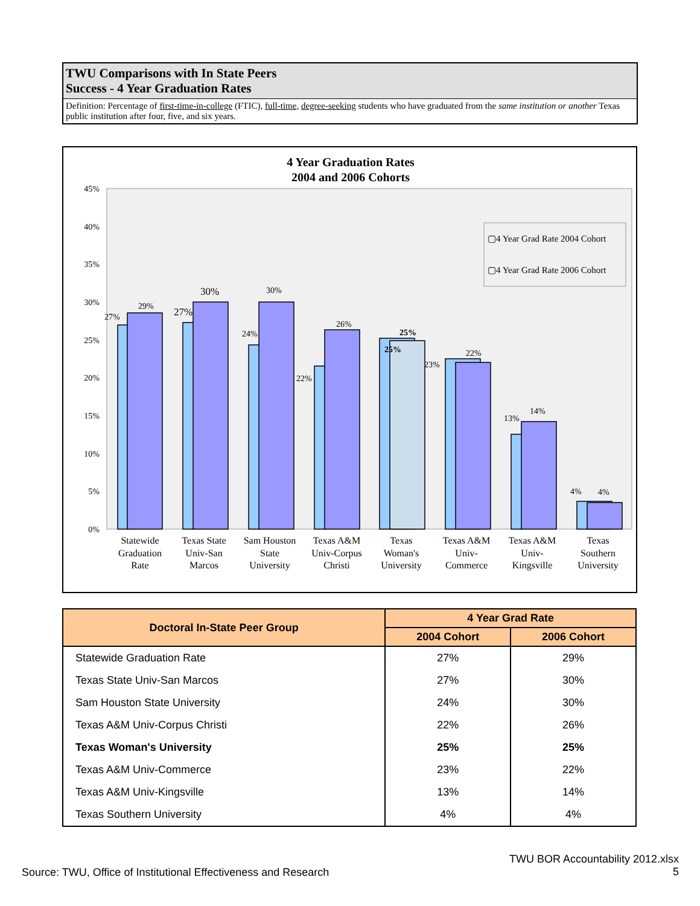TWU Comparisons with In State Peers
Success - 4 Year Graduation Rates
Definition: Percentage of first-time-in-college (FTIC), full-time, degree-seeking students who have graduated from the same institution or another Texas public institution after four, five, and six years.
4 Year Graduation Rates
2004 and 2006 Cohorts
45%
40%
35%
30%
25%
20%
15%
10%
5%
0%
27%
29%
27%
30%
24%
30%
22%
26%
25%
25%
23%
22%
13%
14%
4%
4%
▢4 Year Grad Rate 2004 Cohort
▢4 Year Grad Rate 2006 Cohort
Statewide
Graduation
Rate
Texas State
Univ-San
Marcos
Sam Houston
State
University
Texas A&M
Univ-Corpus
Christi
Texas
Woman's
University
Texas A&M
Univ-
Commerce
Texas A&M
Univ-
Kingsville
Texas
Southern
University
| Doctoral In-State Peer Group | 4 Year Grad Rate | |
| --- | --- | --- |
| | 2004 Cohort | 2006 Cohort |
| Statewide Graduation Rate | 27% | 29% |
| Texas State Univ-San Marcos | 27% | 30% |
| Sam Houston State University | 24% | 30% |
| Texas A&M Univ-Corpus Christi | 22% | 26% |
| Texas Woman's University | 25% | 25% |
| Texas A&M Univ-Commerce | 23% | 22% |
| Texas A&M Univ-Kingsville | 13% | 14% |
| Texas Southern University | 4% | 4% |
Source: TWU, Office of Institutional Effectiveness and Research
TWU BOR Accountability 2012.xlsx
5